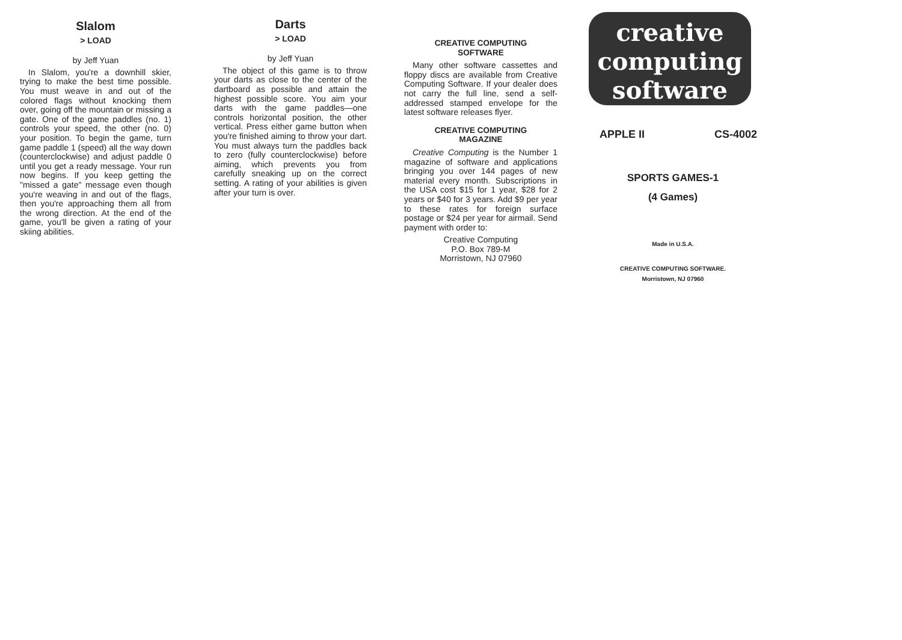Slalom
> LOAD
by Jeff Yuan
In Slalom, you're a downhill skier, trying to make the best time possible. You must weave in and out of the colored flags without knocking them over, going off the mountain or missing a gate. One of the game paddles (no. 1) controls your speed, the other (no. 0) your position. To begin the game, turn game paddle 1 (speed) all the way down (counterclockwise) and adjust paddle 0 until you get a ready message. Your run now begins. If you keep getting the "missed a gate" message even though you're weaving in and out of the flags, then you're approaching them all from the wrong direction. At the end of the game, you'll be given a rating of your skiing abilities.
Darts
> LOAD
by Jeff Yuan
The object of this game is to throw your darts as close to the center of the dartboard as possible and attain the highest possible score. You aim your darts with the game paddles—one controls horizontal position, the other vertical. Press either game button when you're finished aiming to throw your dart. You must always turn the paddles back to zero (fully counterclockwise) before aiming, which prevents you from carefully sneaking up on the correct setting. A rating of your abilities is given after your turn is over.
CREATIVE COMPUTING
SOFTWARE
Many other software cassettes and floppy discs are available from Creative Computing Software. If your dealer does not carry the full line, send a self-addressed stamped envelope for the latest software releases flyer.
CREATIVE COMPUTING
MAGAZINE
Creative Computing is the Number 1 magazine of software and applications bringing you over 144 pages of new material every month. Subscriptions in the USA cost $15 for 1 year, $28 for 2 years or $40 for 3 years. Add $9 per year to these rates for foreign surface postage or $24 per year for airmail. Send payment with order to:
Creative Computing
P.O. Box 789-M
Morristown, NJ 07960
creative
computing
software
APPLE II CS-4002
SPORTS GAMES-1
(4 Games)
Made in U.S.A.
CREATIVE COMPUTING SOFTWARE.
Morristown, NJ 07960